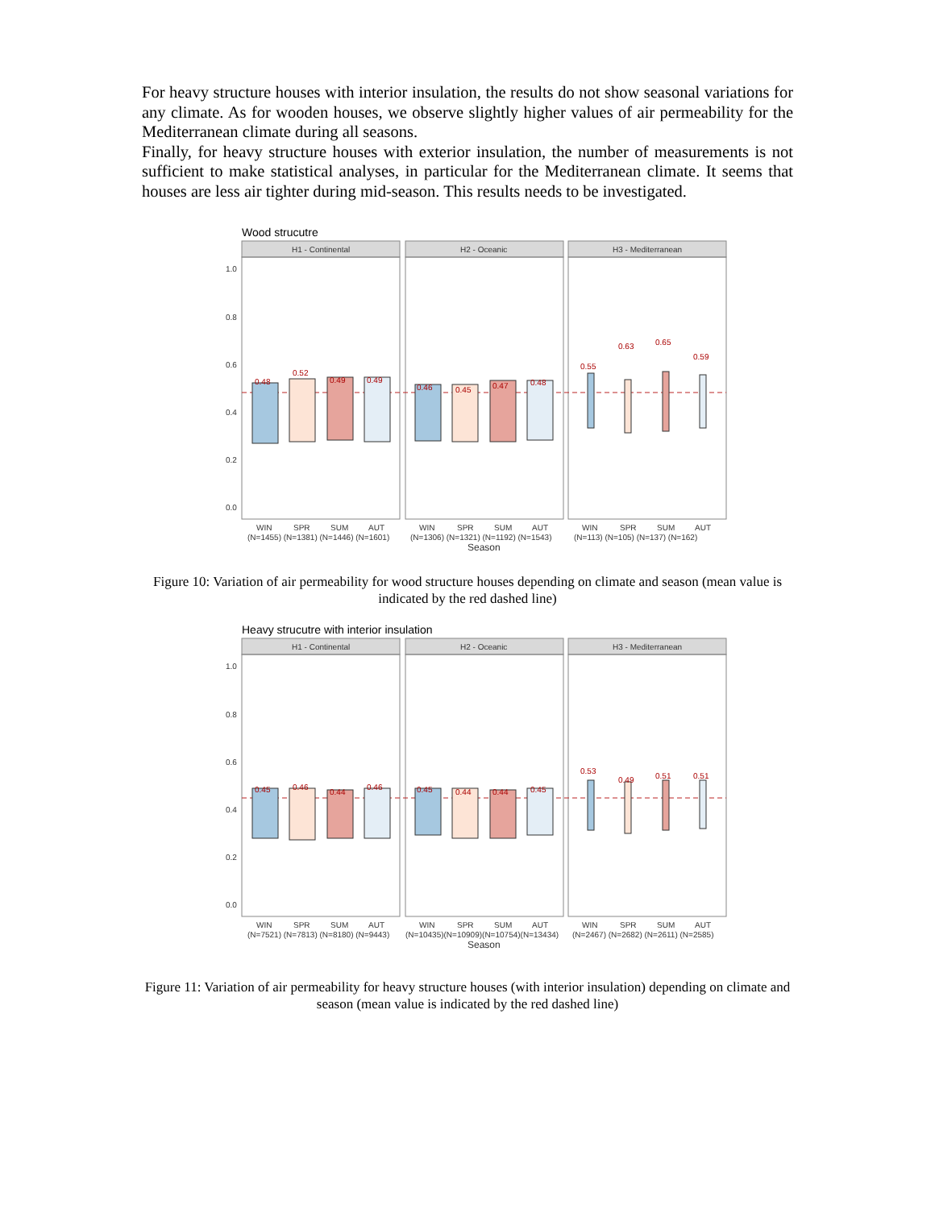For heavy structure houses with interior insulation, the results do not show seasonal variations for any climate. As for wooden houses, we observe slightly higher values of air permeability for the Mediterranean climate during all seasons.
Finally, for heavy structure houses with exterior insulation, the number of measurements is not sufficient to make statistical analyses, in particular for the Mediterranean climate. It seems that houses are less air tighter during mid-season. This results needs to be investigated.
Wood strucutre
H1 - Continental
H2 - Oceanic
H3 - Mediterranean
1.0
0.8
0.6
0.4
0.2
0.0
0.48
0.52
0.49
0.49
0.46
0.45
0.47
0.48
0.55
0.63
0.65
0.59
WIN
SPR
SUM
AUT
(N=1455) (N=1381) (N=1446) (N=1601)
WIN
SPR
SUM
AUT
(N=1306) (N=1321) (N=1192) (N=1543)
WIN
SPR
SUM
AUT
(N=113) (N=105) (N=137) (N=162)
Season
Figure 10: Variation of air permeability for wood structure houses depending on climate and season (mean value is indicated by the red dashed line)
Heavy strucutre with interior insulation
H1 - Continental
H2 - Oceanic
H3 - Mediterranean
1.0
0.8
0.6
0.4
0.2
0.0
0.45
0.46
0.44
0.46
0.45
0.44
0.44
0.45
0.53
0.49
0.51
0.51
WIN
SPR
SUM
AUT
(N=7521) (N=7813) (N=8180) (N=9443)
WIN
SPR
SUM
AUT
(N=10435)(N=10909)(N=10754)(N=13434)
WIN
SPR
SUM
AUT
(N=2467) (N=2682) (N=2611) (N=2585)
Season
Figure 11: Variation of air permeability for heavy structure houses (with interior insulation) depending on climate and season (mean value is indicated by the red dashed line)